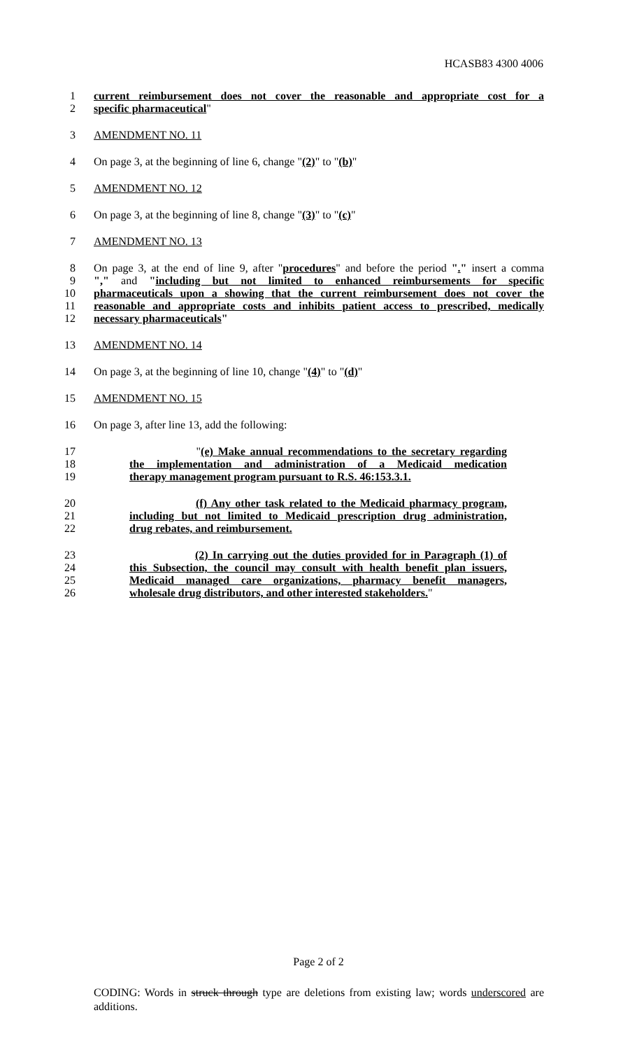HCASB83 4300 4006
1 current reimbursement does not cover the reasonable and appropriate cost for a
2 specific pharmaceutical"
3 AMENDMENT NO. 11
4 On page 3, at the beginning of line 6, change "(2)" to "(b)"
5 AMENDMENT NO. 12
6 On page 3, at the beginning of line 8, change "(3)" to "(c)"
7 AMENDMENT NO. 13
8 On page 3, at the end of line 9, after "procedures" and before the period "." insert a comma
9 "," and "including but not limited to enhanced reimbursements for specific
10 pharmaceuticals upon a showing that the current reimbursement does not cover the
11 reasonable and appropriate costs and inhibits patient access to prescribed, medically
12 necessary pharmaceuticals"
13 AMENDMENT NO. 14
14 On page 3, at the beginning of line 10, change "(4)" to "(d)"
15 AMENDMENT NO. 15
16 On page 3, after line 13, add the following:
17 "(e) Make annual recommendations to the secretary regarding
18 the implementation and administration of a Medicaid medication
19 therapy management program pursuant to R.S. 46:153.3.1.
20 (f) Any other task related to the Medicaid pharmacy program,
21 including but not limited to Medicaid prescription drug administration,
22 drug rebates, and reimbursement.
23 (2) In carrying out the duties provided for in Paragraph (1) of
24 this Subsection, the council may consult with health benefit plan issuers,
25 Medicaid managed care organizations, pharmacy benefit managers,
26 wholesale drug distributors, and other interested stakeholders."
Page 2 of 2
CODING: Words in struck through type are deletions from existing law; words underscored are additions.